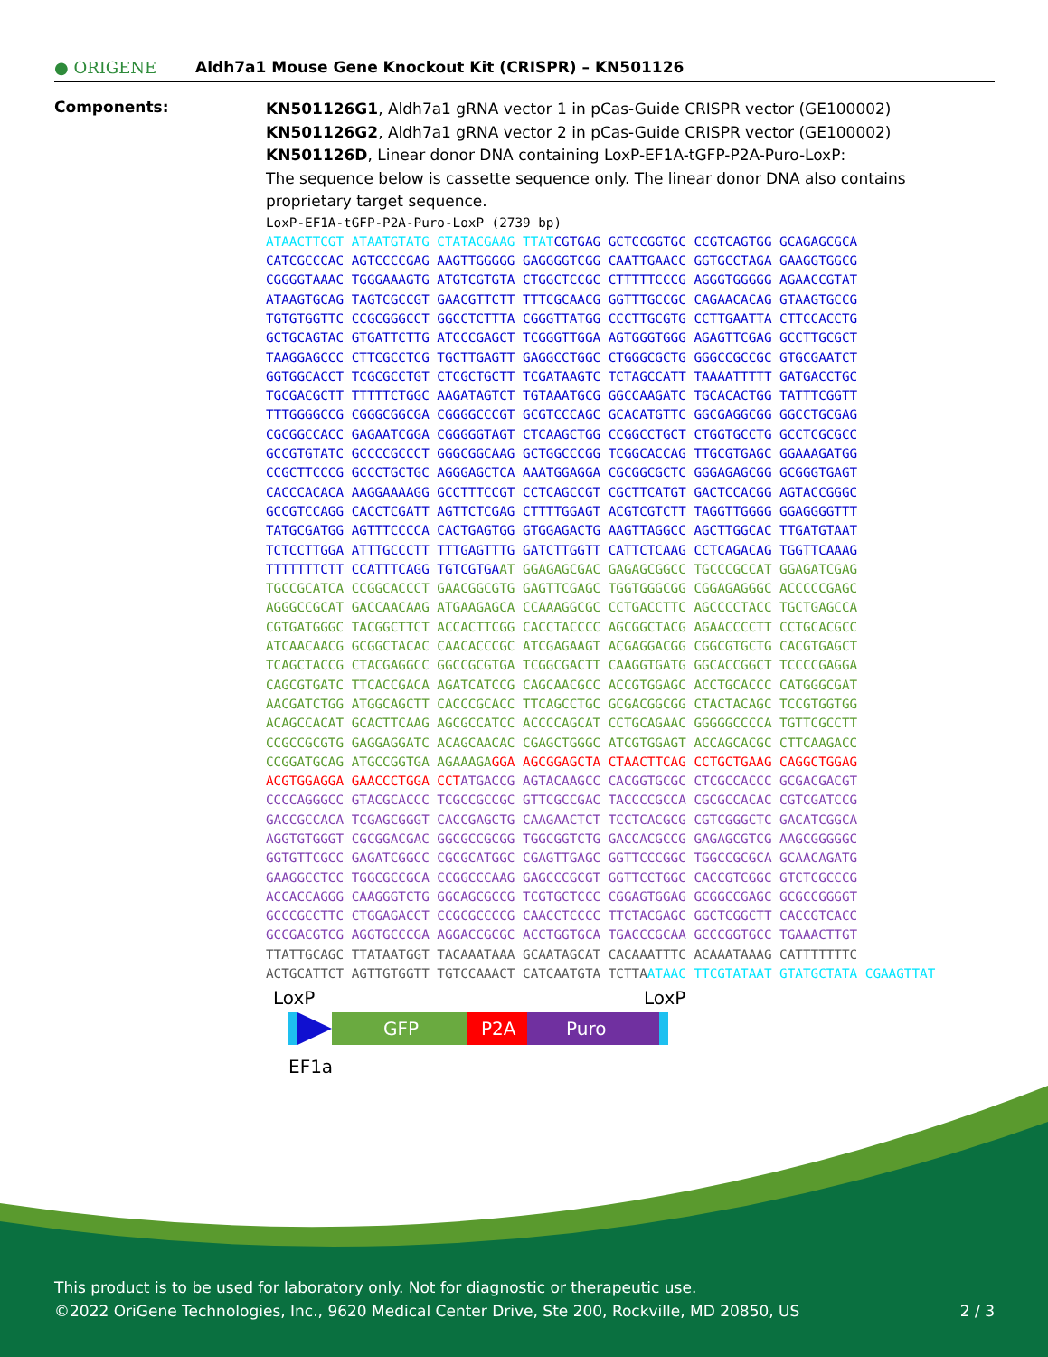● ORIGENE
Aldh7a1 Mouse Gene Knockout Kit (CRISPR) – KN501126
Components:
KN501126G1, Aldh7a1 gRNA vector 1 in pCas-Guide CRISPR vector (GE100002)
KN501126G2, Aldh7a1 gRNA vector 2 in pCas-Guide CRISPR vector (GE100002)
KN501126D, Linear donor DNA containing LoxP-EF1A-tGFP-P2A-Puro-LoxP:
The sequence below is cassette sequence only. The linear donor DNA also contains proprietary target sequence.
LoxP-EF1A-tGFP-P2A-Puro-LoxP (2739 bp)
ATAACTTCGT ATAATGTATG CTATACGAAG TTATCGTGAG GCTCCGGTGC CCGTCAGTGG GCAGAGCGCA CATCGCCCAC AGTCCCCGAG AAGTTGGGGG GAGGGGTCGG CAATTGAACC GGTGCCTAGA GAAGGTGGCG CGGGGTAAAC TGGGAAAGTG ATGTCGTGTA CTGGCTCCGC CTTTTTCCCG AGGGTGGGGG AGAACCGTAT ATAAGTGCAG TAGTCGCCGT GAACGTTCTT TTTCGCAACG GGTTTGCCGC CAGAACACAG GTAAGTGCCG TGTGTGGTTC CCGCGGGCCT GGCCTCTTTA CGGGTTATGG CCCTTGCGTG CCTTGAATTA CTTCCACCTG GCTGCAGTAC GTGATTCTTG ATCCCGAGCT TCGGGTTGGA AGTGGGTGGG AGAGTTCGAG GCCTTGCGCT TAAGGAGCCC CTTCGCCTCG TGCTTGAGTT GAGGCCTGGC CTGGGCGCTG GGGCCGCCGC GTGCGAATCT GGTGGCACCT TCGCGCCTGT CTCGCTGCTT TCGATAAGTC TCTAGCCATT TAAAATTTTT GATGACCTGC TGCGACGCTT TTTTTCTGGC AAGATAGTCT TGTAAATGCG GGCCAAGATC TGCACACTGG TATTTCGGTT TTTGGGGCCG CGGGCGGCGA CGGGGCCCGT GCGTCCCAGC GCACATGTTC GGCGAGGCGG GGCCTGCGAG CGCGGCCACC GAGAATCGGA CGGGGGTAGT CTCAAGCTGG CCGGCCTGCT CTGGTGCCTG GCCTCGCGCC GCCGTGTATC GCCCCGCCCT GGGCGGCAAG GCTGGCCCGG TCGGCACCAG TTGCGTGAGC GGAAAGATGG CCGCTTCCCG GCCCTGCTGC AGGGAGCTCA AAATGGAGGA CGCGGCGCTC GGGAGAGCGG GCGGGTGAGT CACCCACACA AAGGAAAAGG GCCTTTCCGT CCTCAGCCGT CGCTTCATGT GACTCCACGG AGTACCGGGC GCCGTCCAGG CACCTCGATT AGTTCTCGAG CTTTTGGAGT ACGTCGTCTT TAGGTTGGGG GGAGGGGTTT TATGCGATGG AGTTTCCCCA CACTGAGTGG GTGGAGACTG AAGTTAGGCC AGCTTGGCAC TTGATGTAAT TCTCCTTGGA ATTTGCCCTT TTTGAGTTTG GATCTTGGTT CATTCTCAAG CCTCAGACAG TGGTTCAAAG TTTTTTTCTT CCATTTCAGG TGTCGTGAAT GGAGAGCGAC GAGAGCGGCC TGCCCGCCAT GGAGATCGAG TGCCGCATCA CCGGCACCCT GAACGGCGTG GAGTTCGAGC TGGTGGGCGG CGGAGAGGGC ACCCCCGAGC AGGGCCGCAT GACCAACAAG ATGAAGAGCA CCAAAGGCGC CCTGACCTTC AGCCCCTACC TGCTGAGCCA CGTGATGGGC TACGGCTTCT ACCACTTCGG CACCTACCCC AGCGGCTACG AGAACCCCTT CCTGCACGCC ATCAACAACG GCGGCTACAC CAACACCCGC ATCGAGAAGT ACGAGGACGG CGGCGTGCTG CACGTGAGCT TCAGCTACCG CTACGAGGCC GGCCGCGTGA TCGGCGACTT CAAGGTGATG GGCACCGGCT TCCCCGAGGA CAGCGTGATC TTCACCGACA AGATCATCCG CAGCAACGCC ACCGTGGAGC ACCTGCACCC CATGGGCGAT AACGATCTGG ATGGCAGCTT CACCCGCACC TTCAGCCTGC GCGACGGCGG CTACTACAGC TCCGTGGTGG ACAGCCACAT GCACTTCAAG AGCGCCATCC ACCCCAGCAT CCTGCAGAAC GGGGGCCCCA TGTTCGCCTT CCGCCGCGTG GAGGAGGATC ACAGCAACAC CGAGCTGGGC ATCGTGGAGT ACCAGCACGC CTTCAAGACC CCGGATGCAG ATGCCGGTGA AGAAAGA GGA AGCGGAGCTA CTAACTTCAG CCTGCTGAAG CAGGCTGGAG ACGTGGAGGA GAACCCTGGA CCT ATGACCG AGTACAAGCC CACGGTGCGC CTCGCCACCC GCGACGACGT CCCCAGGGCC GTACGCACCC TCGCCGCCGC GTTCGCCGAC TACCCCGCCA CGCGCCACAC CGTCGATCCG GACCGCCACA TCGAGCGGGT CACCGAGCTG CAAGAACTCT TCCTCACGCG CGTCGGGCTC GACATCGGCA AGGTGTGGGT CGCGGACGAC GGCGCCGCGG TGGCGGTCTG GACCACGCCG GAGAGCGTCG AAGCGGGGGC GGTGTTCGCC GAGATCGGCC CGCGCATGGC CGAGTTGAGC GGTTCCCGGC TGGCCGCGCA GCAACAGATG GAAGGCCTCC TGGCGCCGCA CCGGCCCAAG GAGCCCGCGT GGTTCCTGGC CACCGTCGGC GTCTCGCCCG ACCACCAGGG CAAGGGTCTG GGCAGCGCCG TCGTGCTCCC CGGAGTGGAG GCGGCCGAGC GCGCCGGGGT GCCCGCCTTC CTGGAGACCT CCGCGCCCCG CAACCTCCCC TTCTACGAGC GGCTCGGCTT CACCGTCACC GCCGACGTCG AGGTGCCCGA AGGACCGCGC ACCTGGTGCA TGACCCGCAA GCCCGGTGCC TGAAACTTGT TTATTGCAGC TTATAATGGT TACAAATAAA GCAATAGCAT CACAAATTTC ACAAATAAAG CATTTTTTTC ACTGCATTCT AGTTGTGGTT TGTCCAAACT CATCAATGTA TCTTA ATAAC TTCGTATAAT GTATGCTATA CGAAGTTAT
LoxP LoxP
GFP P2A Puro
EF1a
This product is to be used for laboratory only. Not for diagnostic or therapeutic use.
©2022 OriGene Technologies, Inc., 9620 Medical Center Drive, Ste 200, Rockville, MD 20850, US 2 / 3